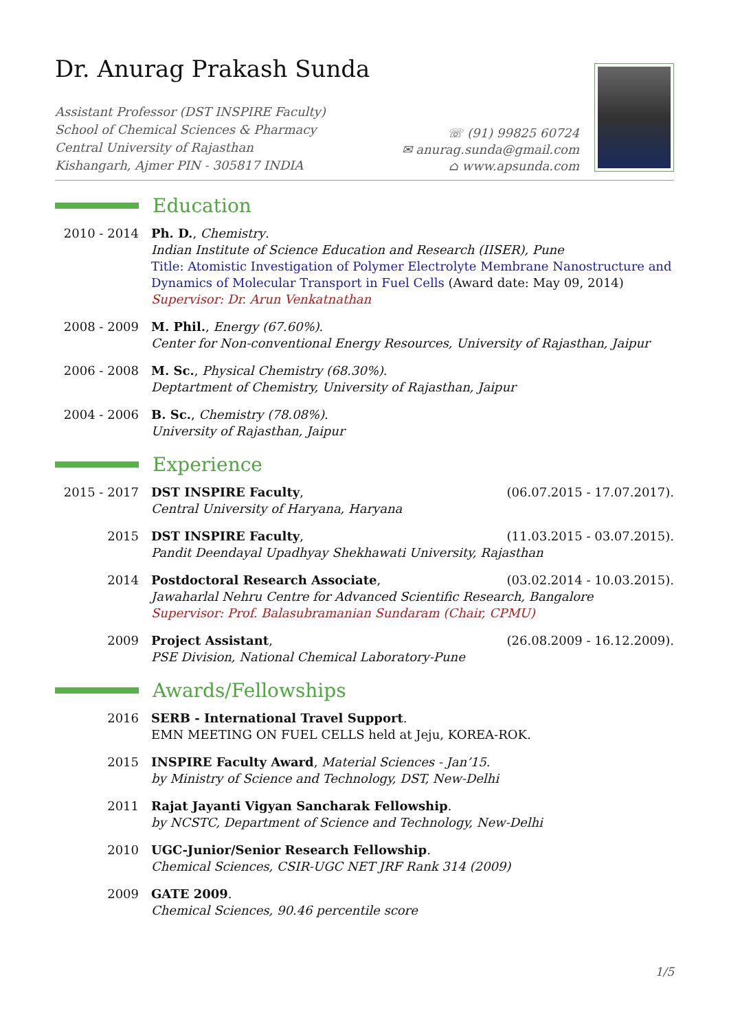Dr. Anurag Prakash Sunda
Assistant Professor (DST INSPIRE Faculty)
School of Chemical Sciences & Pharmacy
Central University of Rajasthan
Kishangarh, Ajmer PIN - 305817 INDIA
☏ (91) 99825 60724
✉ anurag.sunda@gmail.com
⌂ www.apsunda.com
Education
2010 - 2014 Ph. D., Chemistry.
Indian Institute of Science Education and Research (IISER), Pune
Title: Atomistic Investigation of Polymer Electrolyte Membrane Nanostructure and Dynamics of Molecular Transport in Fuel Cells (Award date: May 09, 2014)
Supervisor: Dr. Arun Venkatnathan
2008 - 2009 M. Phil., Energy (67.60%).
Center for Non-conventional Energy Resources, University of Rajasthan, Jaipur
2006 - 2008 M. Sc., Physical Chemistry (68.30%).
Deptartment of Chemistry, University of Rajasthan, Jaipur
2004 - 2006 B. Sc., Chemistry (78.08%).
University of Rajasthan, Jaipur
Experience
2015 - 2017 DST INSPIRE Faculty, (06.07.2015 - 17.07.2017).
Central University of Haryana, Haryana
2015 DST INSPIRE Faculty, (11.03.2015 - 03.07.2015).
Pandit Deendayal Upadhyay Shekhawati University, Rajasthan
2014 Postdoctoral Research Associate, (03.02.2014 - 10.03.2015).
Jawaharlal Nehru Centre for Advanced Scientific Research, Bangalore
Supervisor: Prof. Balasubramanian Sundaram (Chair, CPMU)
2009 Project Assistant, (26.08.2009 - 16.12.2009).
PSE Division, National Chemical Laboratory-Pune
Awards/Fellowships
2016 SERB - International Travel Support.
EMN MEETING ON FUEL CELLS held at Jeju, KOREA-ROK.
2015 INSPIRE Faculty Award, Material Sciences - Jan’15.
by Ministry of Science and Technology, DST, New-Delhi
2011 Rajat Jayanti Vigyan Sancharak Fellowship.
by NCSTC, Department of Science and Technology, New-Delhi
2010 UGC-Junior/Senior Research Fellowship.
Chemical Sciences, CSIR-UGC NET JRF Rank 314 (2009)
2009 GATE 2009.
Chemical Sciences, 90.46 percentile score
1/5